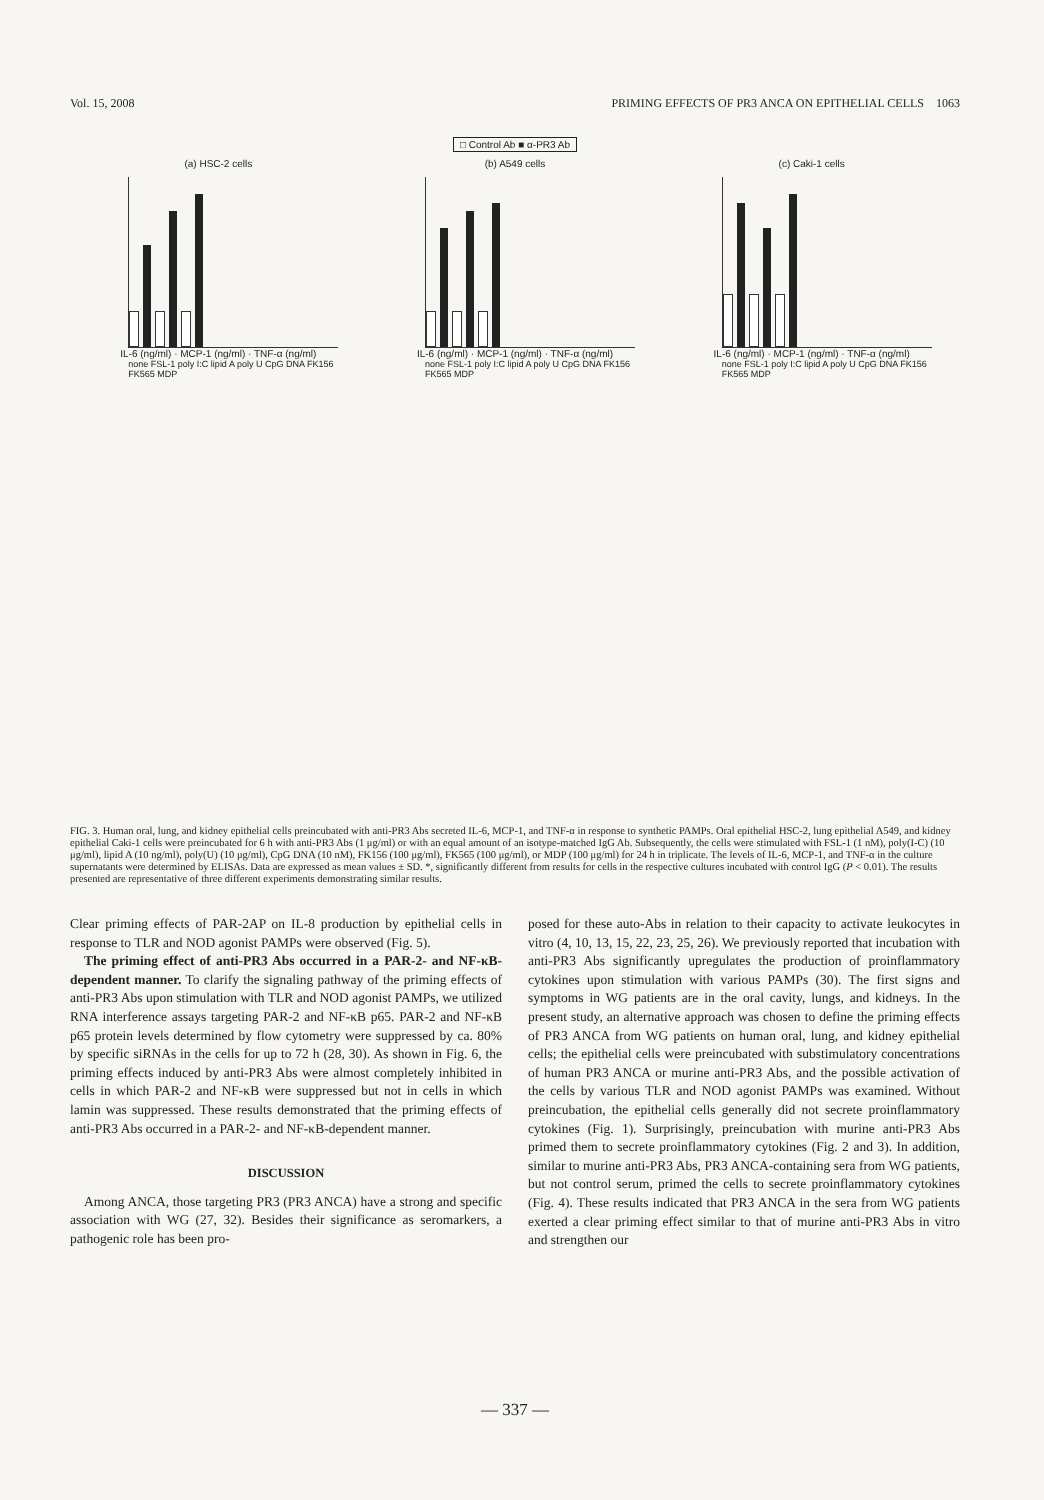Vol. 15, 2008 PRIMING EFFECTS OF PR3 ANCA ON EPITHELIAL CELLS 1063
□ Control Ab ■ α-PR3 Ab
(a) HSC-2 cells
IL-6 (ng/ml) · MCP-1 (ng/ml) · TNF-α (ng/ml)
none FSL-1 poly I:C lipid A poly U CpG DNA FK156 FK565 MDP
(b) A549 cells
IL-6 (ng/ml) · MCP-1 (ng/ml) · TNF-α (ng/ml)
none FSL-1 poly I:C lipid A poly U CpG DNA FK156 FK565 MDP
(c) Caki-1 cells
IL-6 (ng/ml) · MCP-1 (ng/ml) · TNF-α (ng/ml)
none FSL-1 poly I:C lipid A poly U CpG DNA FK156 FK565 MDP
FIG. 3. Human oral, lung, and kidney epithelial cells preincubated with anti-PR3 Abs secreted IL-6, MCP-1, and TNF-α in response to synthetic PAMPs. Oral epithelial HSC-2, lung epithelial A549, and kidney epithelial Caki-1 cells were preincubated for 6 h with anti-PR3 Abs (1 μg/ml) or with an equal amount of an isotype-matched IgG Ab. Subsequently, the cells were stimulated with FSL-1 (1 nM), poly(I-C) (10 μg/ml), lipid A (10 ng/ml), poly(U) (10 μg/ml), CpG DNA (10 nM), FK156 (100 μg/ml), FK565 (100 μg/ml), or MDP (100 μg/ml) for 24 h in triplicate. The levels of IL-6, MCP-1, and TNF-α in the culture supernatants were determined by ELISAs. Data are expressed as mean values ± SD. *, significantly different from results for cells in the respective cultures incubated with control IgG (P < 0.01). The results presented are representative of three different experiments demonstrating similar results.
Clear priming effects of PAR-2AP on IL-8 production by epithelial cells in response to TLR and NOD agonist PAMPs were observed (Fig. 5).
The priming effect of anti-PR3 Abs occurred in a PAR-2- and NF-κB-dependent manner. To clarify the signaling pathway of the priming effects of anti-PR3 Abs upon stimulation with TLR and NOD agonist PAMPs, we utilized RNA interference assays targeting PAR-2 and NF-κB p65. PAR-2 and NF-κB p65 protein levels determined by flow cytometry were suppressed by ca. 80% by specific siRNAs in the cells for up to 72 h (28, 30). As shown in Fig. 6, the priming effects induced by anti-PR3 Abs were almost completely inhibited in cells in which PAR-2 and NF-κB were suppressed but not in cells in which lamin was suppressed. These results demonstrated that the priming effects of anti-PR3 Abs occurred in a PAR-2- and NF-κB-dependent manner.
DISCUSSION
Among ANCA, those targeting PR3 (PR3 ANCA) have a strong and specific association with WG (27, 32). Besides their significance as seromarkers, a pathogenic role has been pro-
posed for these auto-Abs in relation to their capacity to activate leukocytes in vitro (4, 10, 13, 15, 22, 23, 25, 26). We previously reported that incubation with anti-PR3 Abs significantly upregulates the production of proinflammatory cytokines upon stimulation with various PAMPs (30). The first signs and symptoms in WG patients are in the oral cavity, lungs, and kidneys. In the present study, an alternative approach was chosen to define the priming effects of PR3 ANCA from WG patients on human oral, lung, and kidney epithelial cells; the epithelial cells were preincubated with substimulatory concentrations of human PR3 ANCA or murine anti-PR3 Abs, and the possible activation of the cells by various TLR and NOD agonist PAMPs was examined. Without preincubation, the epithelial cells generally did not secrete proinflammatory cytokines (Fig. 1). Surprisingly, preincubation with murine anti-PR3 Abs primed them to secrete proinflammatory cytokines (Fig. 2 and 3). In addition, similar to murine anti-PR3 Abs, PR3 ANCA-containing sera from WG patients, but not control serum, primed the cells to secrete proinflammatory cytokines (Fig. 4). These results indicated that PR3 ANCA in the sera from WG patients exerted a clear priming effect similar to that of murine anti-PR3 Abs in vitro and strengthen our
— 337 —